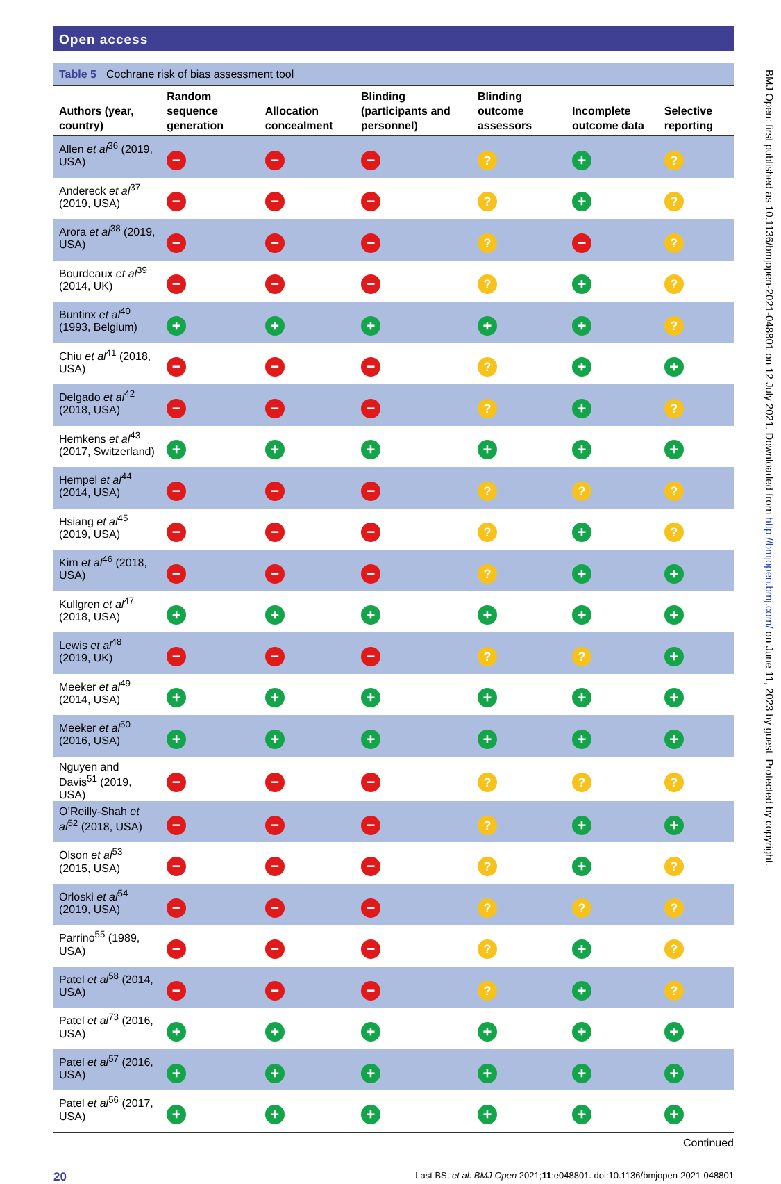Open access
Table 5 Cochrane risk of bias assessment tool
| Authors (year, country) | Random sequence generation | Allocation concealment | Blinding (participants and personnel) | Blinding outcome assessors | Incomplete outcome data | Selective reporting |
| --- | --- | --- | --- | --- | --- | --- |
| Allen et al<sup>36</sup> (2019, USA) | − | − | − | ? | + | ? |
| Andereck et al<sup>37</sup> (2019, USA) | − | − | − | ? | + | ? |
| Arora et al<sup>38</sup> (2019, USA) | − | − | − | ? | − | ? |
| Bourdeaux et al<sup>39</sup> (2014, UK) | − | − | − | ? | + | ? |
| Buntinx et al<sup>40</sup> (1993, Belgium) | + | + | + | + | + | ? |
| Chiu et al<sup>41</sup> (2018, USA) | − | − | − | ? | + | + |
| Delgado et al<sup>42</sup> (2018, USA) | − | − | − | ? | + | ? |
| Hemkens et al<sup>43</sup> (2017, Switzerland) | + | + | + | + | + | + |
| Hempel et al<sup>44</sup> (2014, USA) | − | − | − | ? | ? | ? |
| Hsiang et al<sup>45</sup> (2019, USA) | − | − | − | ? | + | ? |
| Kim et al<sup>46</sup> (2018, USA) | − | − | − | ? | + | + |
| Kullgren et al<sup>47</sup> (2018, USA) | + | + | + | + | + | + |
| Lewis et al<sup>48</sup> (2019, UK) | − | − | − | ? | ? | + |
| Meeker et al<sup>49</sup> (2014, USA) | + | + | + | + | + | + |
| Meeker et al<sup>50</sup> (2016, USA) | + | + | + | + | + | + |
| Nguyen and Davis<sup>51</sup> (2019, USA) | − | − | − | ? | ? | ? |
| O’Reilly-Shah et al<sup>52</sup> (2018, USA) | − | − | − | ? | + | + |
| Olson et al<sup>53</sup> (2015, USA) | − | − | − | ? | + | ? |
| Orloski et al<sup>54</sup> (2019, USA) | − | − | − | ? | ? | ? |
| Parrino<sup>55</sup> (1989, USA) | − | − | − | ? | + | ? |
| Patel et al<sup>58</sup> (2014, USA) | − | − | − | ? | + | ? |
| Patel et al<sup>73</sup> (2016, USA) | + | + | + | + | + | + |
| Patel et al<sup>57</sup> (2016, USA) | + | + | + | + | + | + |
| Patel et al<sup>56</sup> (2017, USA) | + | + | + | + | + | + |
Continued
20 Last BS, et al. BMJ Open 2021;11:e048801. doi:10.1136/bmjopen-2021-048801
BMJ Open: first published as 10.1136/bmjopen-2021-048801 on 12 July 2021. Downloaded from http://bmjopen.bmj.com/ on June 11, 2023 by guest. Protected by copyright.